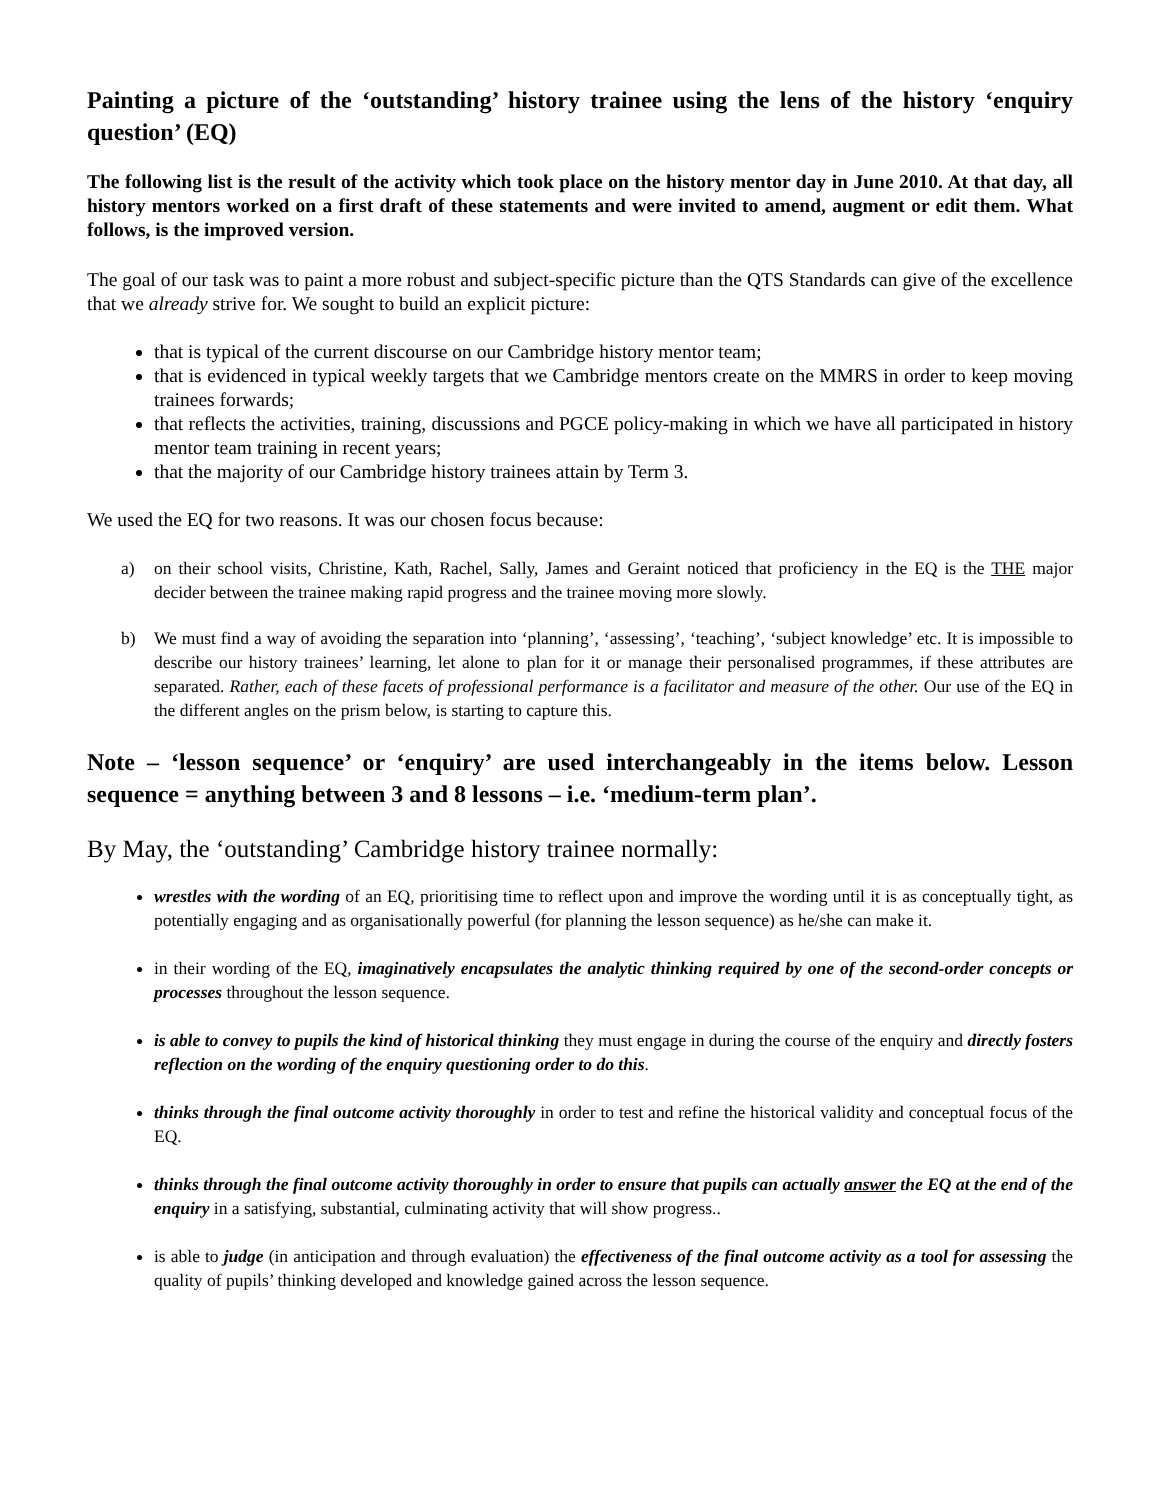Painting a picture of the ‘outstanding’ history trainee using the lens of the history ‘enquiry question’ (EQ)
The following list is the result of the activity which took place on the history mentor day in June 2010. At that day, all history mentors worked on a first draft of these statements and were invited to amend, augment or edit them. What follows, is the improved version.
The goal of our task was to paint a more robust and subject-specific picture than the QTS Standards can give of the excellence that we already strive for. We sought to build an explicit picture:
that is typical of the current discourse on our Cambridge history mentor team;
that is evidenced in typical weekly targets that we Cambridge mentors create on the MMRS in order to keep moving trainees forwards;
that reflects the activities, training, discussions and PGCE policy-making in which we have all participated in history mentor team training in recent years;
that the majority of our Cambridge history trainees attain by Term 3.
We used the EQ for two reasons. It was our chosen focus because:
a) on their school visits, Christine, Kath, Rachel, Sally, James and Geraint noticed that proficiency in the EQ is the THE major decider between the trainee making rapid progress and the trainee moving more slowly.
b) We must find a way of avoiding the separation into ‘planning’, ‘assessing’, ‘teaching’, ‘subject knowledge’ etc. It is impossible to describe our history trainees’ learning, let alone to plan for it or manage their personalised programmes, if these attributes are separated. Rather, each of these facets of professional performance is a facilitator and measure of the other. Our use of the EQ in the different angles on the prism below, is starting to capture this.
Note – ‘lesson sequence’ or ‘enquiry’ are used interchangeably in the items below. Lesson sequence = anything between 3 and 8 lessons – i.e. ‘medium-term plan’.
By May, the ‘outstanding’ Cambridge history trainee normally:
wrestles with the wording of an EQ, prioritising time to reflect upon and improve the wording until it is as conceptually tight, as potentially engaging and as organisationally powerful (for planning the lesson sequence) as he/she can make it.
in their wording of the EQ, imaginatively encapsulates the analytic thinking required by one of the second-order concepts or processes throughout the lesson sequence.
is able to convey to pupils the kind of historical thinking they must engage in during the course of the enquiry and directly fosters reflection on the wording of the enquiry questioning order to do this.
thinks through the final outcome activity thoroughly in order to test and refine the historical validity and conceptual focus of the EQ.
thinks through the final outcome activity thoroughly in order to ensure that pupils can actually answer the EQ at the end of the enquiry in a satisfying, substantial, culminating activity that will show progress..
is able to judge (in anticipation and through evaluation) the effectiveness of the final outcome activity as a tool for assessing the quality of pupils’ thinking developed and knowledge gained across the lesson sequence.